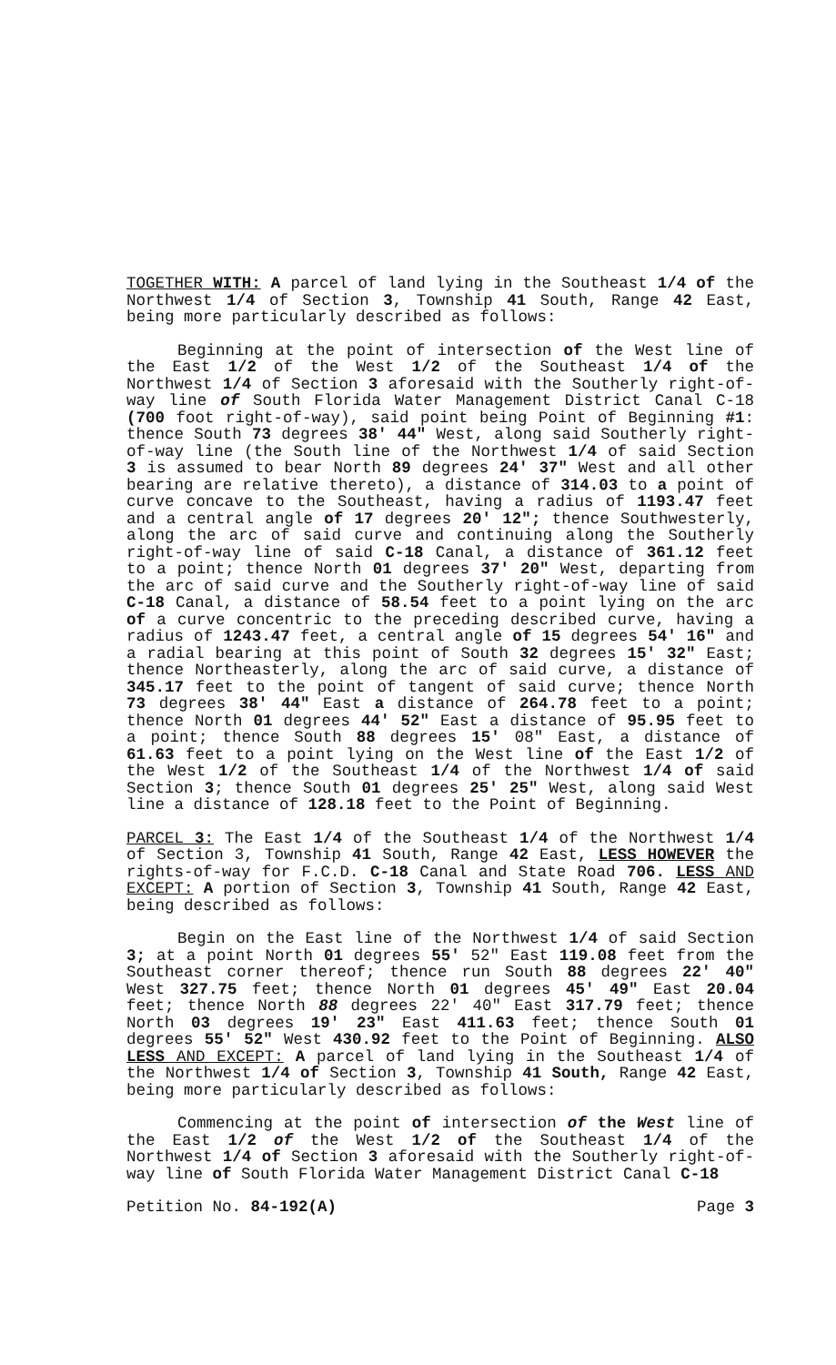TOGETHER WITH: A parcel of land lying in the Southeast 1/4 of the Northwest 1/4 of Section 3, Township 41 South, Range 42 East, being more particularly described as follows:
Beginning at the point of intersection of the West line of the East 1/2 of the West 1/2 of the Southeast 1/4 of the Northwest 1/4 of Section 3 aforesaid with the Southerly right-of-way line of South Florida Water Management District Canal C-18 (700 foot right-of-way), said point being Point of Beginning #1: thence South 73 degrees 38' 44" West, along said Southerly right-of-way line (the South line of the Northwest 1/4 of said Section 3 is assumed to bear North 89 degrees 24' 37" West and all other bearing are relative thereto), a distance of 314.03 to a point of curve concave to the Southeast, having a radius of 1193.47 feet and a central angle of 17 degrees 20' 12"; thence Southwesterly, along the arc of said curve and continuing along the Southerly right-of-way line of said C-18 Canal, a distance of 361.12 feet to a point; thence North 01 degrees 37' 20" West, departing from the arc of said curve and the Southerly right-of-way line of said C-18 Canal, a distance of 58.54 feet to a point lying on the arc of a curve concentric to the preceding described curve, having a radius of 1243.47 feet, a central angle of 15 degrees 54' 16" and a radial bearing at this point of South 32 degrees 15' 32" East; thence Northeasterly, along the arc of said curve, a distance of 345.17 feet to the point of tangent of said curve; thence North 73 degrees 38' 44" East a distance of 264.78 feet to a point; thence North 01 degrees 44' 52" East a distance of 95.95 feet to a point; thence South 88 degrees 15' 08" East, a distance of 61.63 feet to a point lying on the West line of the East 1/2 of the West 1/2 of the Southeast 1/4 of the Northwest 1/4 of said Section 3; thence South 01 degrees 25' 25" West, along said West line a distance of 128.18 feet to the Point of Beginning.
PARCEL 3: The East 1/4 of the Southeast 1/4 of the Northwest 1/4 of Section 3, Township 41 South, Range 42 East, LESS HOWEVER the rights-of-way for F.C.D. C-18 Canal and State Road 706. LESS AND EXCEPT: A portion of Section 3, Township 41 South, Range 42 East, being described as follows:
Begin on the East line of the Northwest 1/4 of said Section 3; at a point North 01 degrees 55' 52" East 119.08 feet from the Southeast corner thereof; thence run South 88 degrees 22' 40" West 327.75 feet; thence North 01 degrees 45' 49" East 20.04 feet; thence North 88 degrees 22' 40" East 317.79 feet; thence North 03 degrees 19' 23" East 411.63 feet; thence South 01 degrees 55' 52" West 430.92 feet to the Point of Beginning. ALSO LESS AND EXCEPT: A parcel of land lying in the Southeast 1/4 of the Northwest 1/4 of Section 3, Township 41 South, Range 42 East, being more particularly described as follows:
Commencing at the point of intersection of the West line of the East 1/2 of the West 1/2 of the Southeast 1/4 of the Northwest 1/4 of Section 3 aforesaid with the Southerly right-of-way line of South Florida Water Management District Canal C-18
Petition No. 84-192(A) Page 3